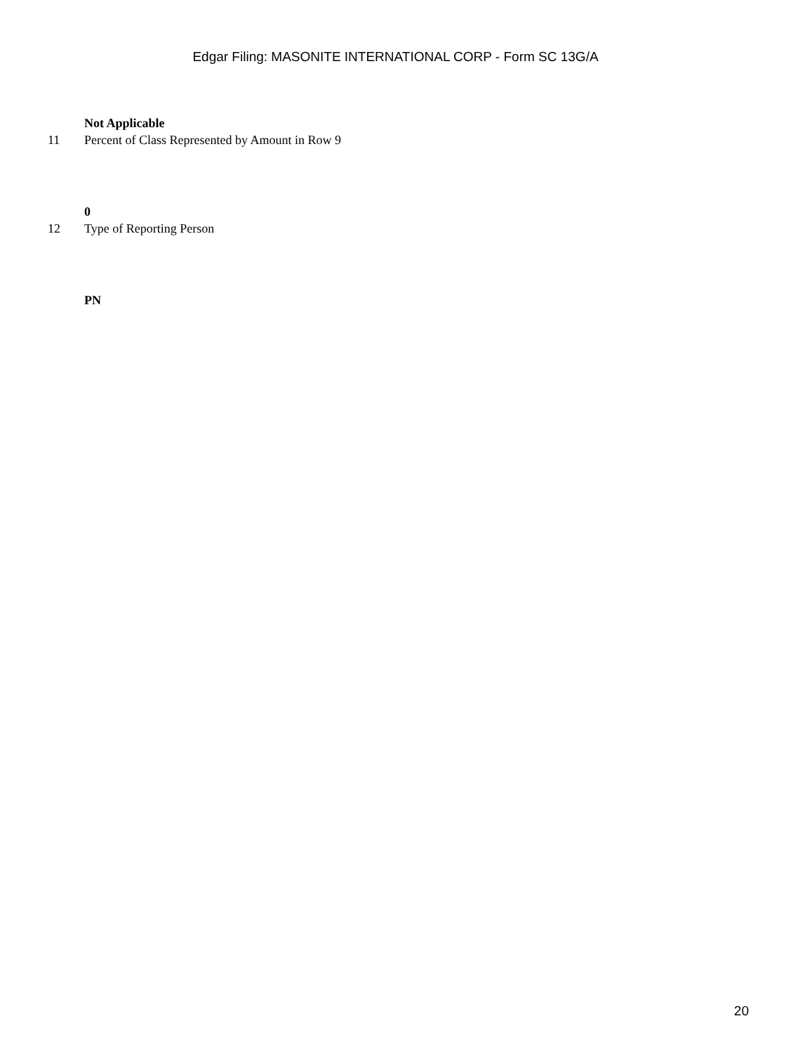Edgar Filing: MASONITE INTERNATIONAL CORP - Form SC 13G/A
Not Applicable
11 Percent of Class Represented by Amount in Row 9
0
12 Type of Reporting Person
PN
20